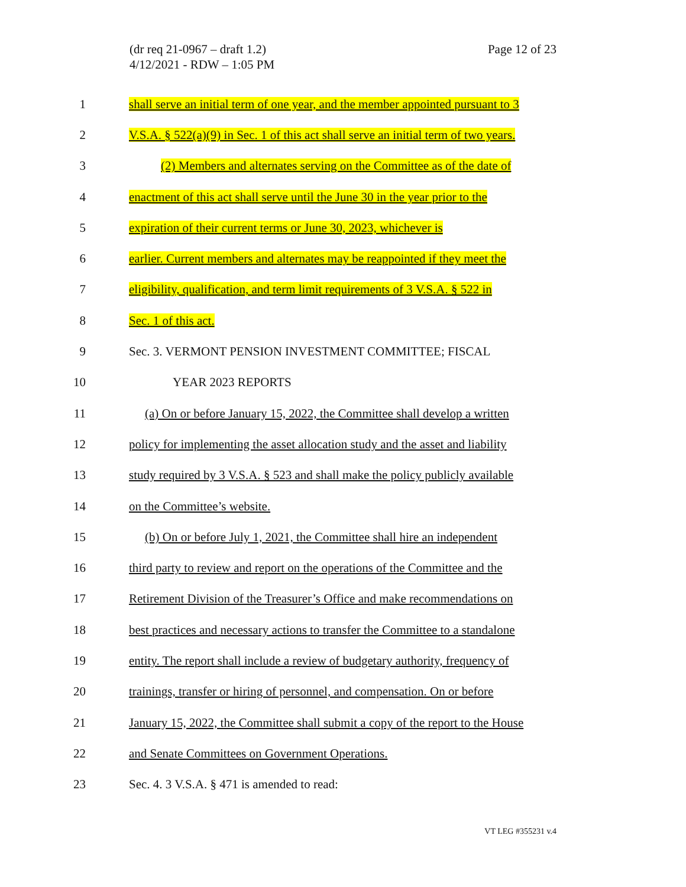(dr req 21-0967 – draft 1.2)
4/12/2021 - RDW – 1:05 PM
Page 12 of 23
1
shall serve an initial term of one year, and the member appointed pursuant to 3
2
V.S.A. § 522(a)(9) in Sec. 1 of this act shall serve an initial term of two years.
3
(2) Members and alternates serving on the Committee as of the date of
4
enactment of this act shall serve until the June 30 in the year prior to the
5
expiration of their current terms or June 30, 2023, whichever is
6
earlier. Current members and alternates may be reappointed if they meet the
7
eligibility, qualification, and term limit requirements of 3 V.S.A. § 522 in
8 Sec. 1 of this act.
9
Sec. 3. VERMONT PENSION INVESTMENT COMMITTEE; FISCAL
10 YEAR 2023 REPORTS
11
(a) On or before January 15, 2022, the Committee shall develop a written
12
policy for implementing the asset allocation study and the asset and liability
13
study required by 3 V.S.A. § 523 and shall make the policy publicly available
14 on the Committee’s website.
15
(b) On or before July 1, 2021, the Committee shall hire an independent
16
third party to review and report on the operations of the Committee and the
17
Retirement Division of the Treasurer’s Office and make recommendations on
18
best practices and necessary actions to transfer the Committee to a standalone
19
entity. The report shall include a review of budgetary authority, frequency of
20
trainings, transfer or hiring of personnel, and compensation. On or before
21
January 15, 2022, the Committee shall submit a copy of the report to the House
22
and Senate Committees on Government Operations.
23
Sec. 4. 3 V.S.A. § 471 is amended to read:
VT LEG #355231 v.4